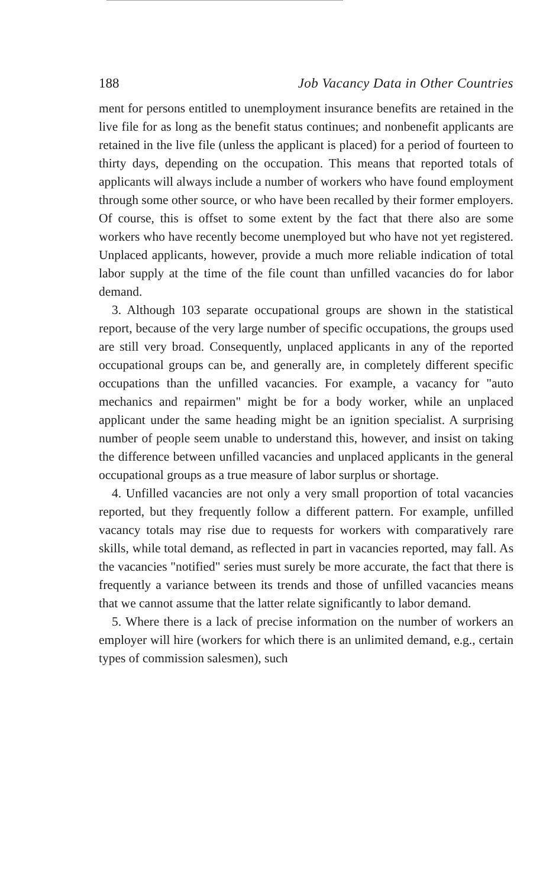188 Job Vacancy Data in Other Countries
ment for persons entitled to unemployment insurance benefits are retained in the live file for as long as the benefit status continues; and nonbenefit applicants are retained in the live file (unless the applicant is placed) for a period of fourteen to thirty days, depending on the occupation. This means that reported totals of applicants will always include a number of workers who have found employment through some other source, or who have been recalled by their former employers. Of course, this is offset to some extent by the fact that there also are some workers who have recently become unemployed but who have not yet registered. Unplaced applicants, however, provide a much more reliable indication of total labor supply at the time of the file count than unfilled vacancies do for labor demand.
3. Although 103 separate occupational groups are shown in the statistical report, because of the very large number of specific occupations, the groups used are still very broad. Consequently, unplaced applicants in any of the reported occupational groups can be, and generally are, in completely different specific occupations than the unfilled vacancies. For example, a vacancy for "auto mechanics and repairmen" might be for a body worker, while an unplaced applicant under the same heading might be an ignition specialist. A surprising number of people seem unable to understand this, however, and insist on taking the difference between unfilled vacancies and unplaced applicants in the general occupational groups as a true measure of labor surplus or shortage.
4. Unfilled vacancies are not only a very small proportion of total vacancies reported, but they frequently follow a different pattern. For example, unfilled vacancy totals may rise due to requests for workers with comparatively rare skills, while total demand, as reflected in part in vacancies reported, may fall. As the vacancies "notified" series must surely be more accurate, the fact that there is frequently a variance between its trends and those of unfilled vacancies means that we cannot assume that the latter relate significantly to labor demand.
5. Where there is a lack of precise information on the number of workers an employer will hire (workers for which there is an unlimited demand, e.g., certain types of commission salesmen), such